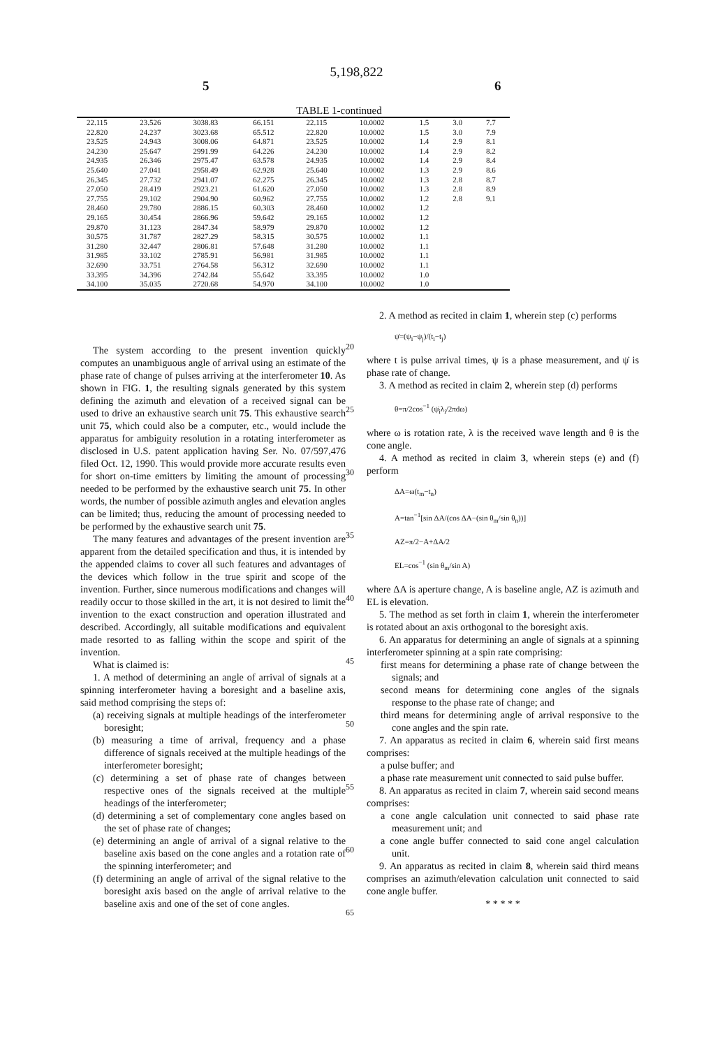5,198,822
5 6
TABLE 1-continued
| 22.115 | 23.526 | 3038.83 | 66.151 | 22.115 | 10.0002 | 1.5 | 3.0 | 7.7 |
| 22.820 | 24.237 | 3023.68 | 65.512 | 22.820 | 10.0002 | 1.5 | 3.0 | 7.9 |
| 23.525 | 24.943 | 3008.06 | 64.871 | 23.525 | 10.0002 | 1.4 | 2.9 | 8.1 |
| 24.230 | 25.647 | 2991.99 | 64.226 | 24.230 | 10.0002 | 1.4 | 2.9 | 8.2 |
| 24.935 | 26.346 | 2975.47 | 63.578 | 24.935 | 10.0002 | 1.4 | 2.9 | 8.4 |
| 25.640 | 27.041 | 2958.49 | 62.928 | 25.640 | 10.0002 | 1.3 | 2.9 | 8.6 |
| 26.345 | 27.732 | 2941.07 | 62.275 | 26.345 | 10.0002 | 1.3 | 2.8 | 8.7 |
| 27.050 | 28.419 | 2923.21 | 61.620 | 27.050 | 10.0002 | 1.3 | 2.8 | 8.9 |
| 27.755 | 29.102 | 2904.90 | 60.962 | 27.755 | 10.0002 | 1.2 | 2.8 | 9.1 |
| 28.460 | 29.780 | 2886.15 | 60.303 | 28.460 | 10.0002 | 1.2 | | |
| 29.165 | 30.454 | 2866.96 | 59.642 | 29.165 | 10.0002 | 1.2 | | |
| 29.870 | 31.123 | 2847.34 | 58.979 | 29.870 | 10.0002 | 1.2 | | |
| 30.575 | 31.787 | 2827.29 | 58.315 | 30.575 | 10.0002 | 1.1 | | |
| 31.280 | 32.447 | 2806.81 | 57.648 | 31.280 | 10.0002 | 1.1 | | |
| 31.985 | 33.102 | 2785.91 | 56.981 | 31.985 | 10.0002 | 1.1 | | |
| 32.690 | 33.751 | 2764.58 | 56.312 | 32.690 | 10.0002 | 1.1 | | |
| 33.395 | 34.396 | 2742.84 | 55.642 | 33.395 | 10.0002 | 1.0 | | |
| 34.100 | 35.035 | 2720.68 | 54.970 | 34.100 | 10.0002 | 1.0 | | |
The system according to the present invention quickly computes an unambiguous angle of arrival using an estimate of the phase rate of change of pulses arriving at the interferometer 10. As shown in FIG. 1, the resulting signals generated by this system defining the azimuth and elevation of a received signal can be used to drive an exhaustive search unit 75. This exhaustive search unit 75, which could also be a computer, etc., would include the apparatus for ambiguity resolution in a rotating interferometer as disclosed in U.S. patent application having Ser. No. 07/597,476 filed Oct. 12, 1990. This would provide more accurate results even for short on-time emitters by limiting the amount of processing needed to be performed by the exhaustive search unit 75. In other words, the number of possible azimuth angles and elevation angles can be limited; thus, reducing the amount of processing needed to be performed by the exhaustive search unit 75.
The many features and advantages of the present invention are apparent from the detailed specification and thus, it is intended by the appended claims to cover all such features and advantages of the devices which follow in the true spirit and scope of the invention. Further, since numerous modifications and changes will readily occur to those skilled in the art, it is not desired to limit the invention to the exact construction and operation illustrated and described. Accordingly, all suitable modifications and equivalent made resorted to as falling within the scope and spirit of the invention.
What is claimed is:
1. A method of determining an angle of arrival of signals at a spinning interferometer having a boresight and a baseline axis, said method comprising the steps of:
(a) receiving signals at multiple headings of the interferometer boresight;
(b) measuring a time of arrival, frequency and a phase difference of signals received at the multiple headings of the interferometer boresight;
(c) determining a set of phase rate of changes between respective ones of the signals received at the multiple headings of the interferometer;
(d) determining a set of complementary cone angles based on the set of phase rate of changes;
(e) determining an angle of arrival of a signal relative to the baseline axis based on the cone angles and a rotation rate of the spinning interferometer; and
(f) determining an angle of arrival of the signal relative to the boresight axis based on the angle of arrival relative to the baseline axis and one of the set of cone angles.
20
25
30
35
40
45
50
55
60
65
2. A method as recited in claim 1, wherein step (c) performs
ψ̇=(ψ<sub>i</sub>−ψ<sub>j</sub>)/(t<sub>i</sub>−t<sub>j</sub>)
where t is pulse arrival times, ψ is a phase measurement, and ψ̇ is phase rate of change.
3. A method as recited in claim 2, wherein step (d) performs
θ=π/2cos<sup>−1</sup> (ψ̇<sub>i</sub>λ<sub>i</sub>/2πdω)
where ω is rotation rate, λ is the received wave length and θ is the cone angle.
4. A method as recited in claim 3, wherein steps (e) and (f) perform
ΔA=ω(t<sub>m</sub>−t<sub>n</sub>)
A=tan<sup>−1</sup>[sin ΔA/(cos ΔA−(sin θ<sub>m</sub>/sin θ<sub>n</sub>))]
AZ=π/2−A+ΔA/2
EL=cos<sup>−1</sup> (sin θ<sub>m</sub>/sin A)
where ΔA is aperture change, A is baseline angle, AZ is azimuth and EL is elevation.
5. The method as set forth in claim 1, wherein the interferometer is rotated about an axis orthogonal to the boresight axis.
6. An apparatus for determining an angle of signals at a spinning interferometer spinning at a spin rate comprising:
first means for determining a phase rate of change between the signals; and
second means for determining cone angles of the signals response to the phase rate of change; and
third means for determining angle of arrival responsive to the cone angles and the spin rate.
7. An apparatus as recited in claim 6, wherein said first means comprises:
a pulse buffer; and
a phase rate measurement unit connected to said pulse buffer.
8. An apparatus as recited in claim 7, wherein said second means comprises:
a cone angle calculation unit connected to said phase rate measurement unit; and
a cone angle buffer connected to said cone angel calculation unit.
9. An apparatus as recited in claim 8, wherein said third means comprises an azimuth/elevation calculation unit connected to said cone angle buffer.
* * * * *